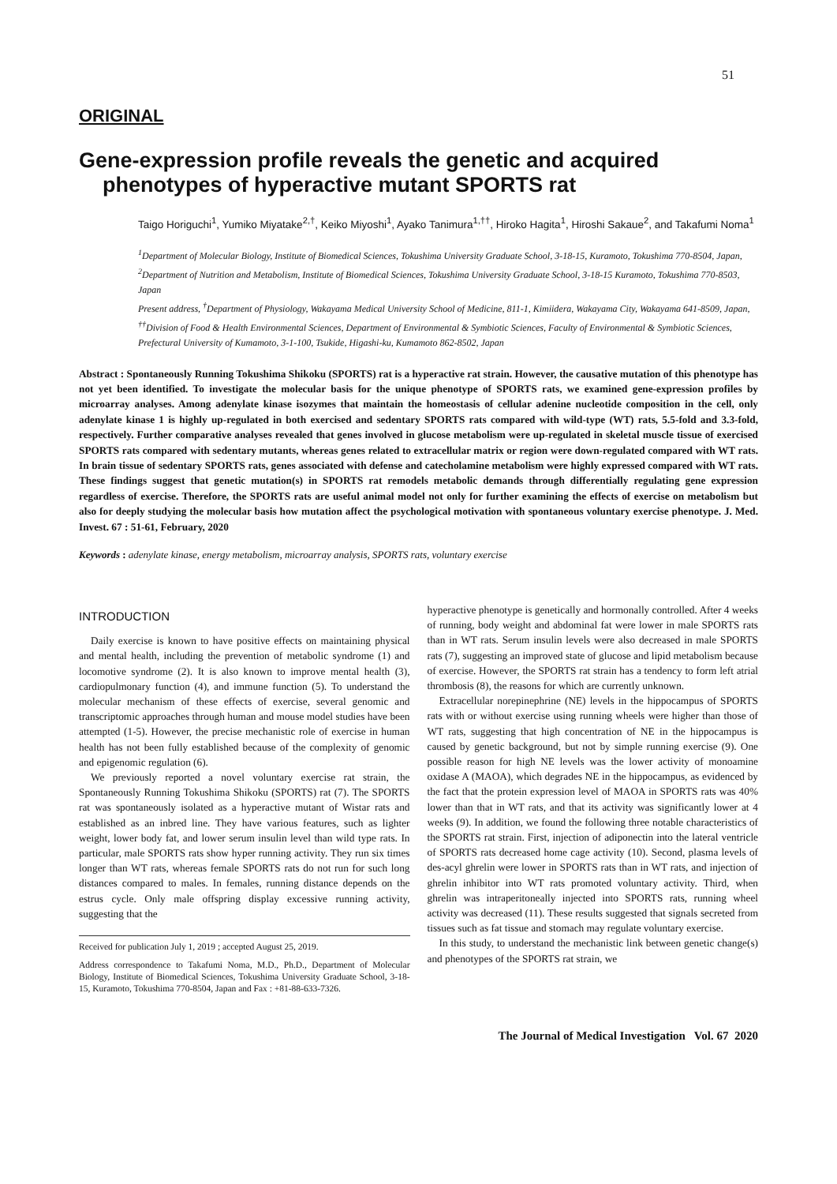51
ORIGINAL
Gene-expression profile reveals the genetic and acquired phenotypes of hyperactive mutant SPORTS rat
Taigo Horiguchi<sup>1</sup>, Yumiko Miyatake<sup>2,†</sup>, Keiko Miyoshi<sup>1</sup>, Ayako Tanimura<sup>1,††</sup>, Hiroko Hagita<sup>1</sup>, Hiroshi Sakaue<sup>2</sup>, and Takafumi Noma<sup>1</sup>
<sup>1</sup> Department of Molecular Biology, Institute of Biomedical Sciences, Tokushima University Graduate School, 3-18-15, Kuramoto, Tokushima 770-8504, Japan, <sup>2</sup>Department of Nutrition and Metabolism, Institute of Biomedical Sciences, Tokushima University Graduate School, 3-18-15 Kuramoto, Tokushima 770-8503, Japan
Present address, <sup>†</sup>Department of Physiology, Wakayama Medical University School of Medicine, 811-1, Kimiidera, Wakayama City, Wakayama 641-8509, Japan, <sup>††</sup>Division of Food & Health Environmental Sciences, Department of Environmental & Symbiotic Sciences, Faculty of Environmental & Symbiotic Sciences, Prefectural University of Kumamoto, 3-1-100, Tsukide, Higashi-ku, Kumamoto 862-8502, Japan
Abstract : Spontaneously Running Tokushima Shikoku (SPORTS) rat is a hyperactive rat strain. However, the causative mutation of this phenotype has not yet been identified. To investigate the molecular basis for the unique phenotype of SPORTS rats, we examined gene-expression profiles by microarray analyses. Among adenylate kinase isozymes that maintain the homeostasis of cellular adenine nucleotide composition in the cell, only adenylate kinase 1 is highly up-regulated in both exercised and sedentary SPORTS rats compared with wild-type (WT) rats, 5.5-fold and 3.3-fold, respectively. Further comparative analyses revealed that genes involved in glucose metabolism were up-regulated in skeletal muscle tissue of exercised SPORTS rats compared with sedentary mutants, whereas genes related to extracellular matrix or region were down-regulated compared with WT rats. In brain tissue of sedentary SPORTS rats, genes associated with defense and catecholamine metabolism were highly expressed compared with WT rats. These findings suggest that genetic mutation(s) in SPORTS rat remodels metabolic demands through differentially regulating gene expression regardless of exercise. Therefore, the SPORTS rats are useful animal model not only for further examining the effects of exercise on metabolism but also for deeply studying the molecular basis how mutation affect the psychological motivation with spontaneous voluntary exercise phenotype. J. Med. Invest. 67 : 51-61, February, 2020
Keywords : adenylate kinase, energy metabolism, microarray analysis, SPORTS rats, voluntary exercise
INTRODUCTION
Daily exercise is known to have positive effects on maintaining physical and mental health, including the prevention of metabolic syndrome (1) and locomotive syndrome (2). It is also known to improve mental health (3), cardiopulmonary function (4), and immune function (5). To understand the molecular mechanism of these effects of exercise, several genomic and transcriptomic approaches through human and mouse model studies have been attempted (1-5). However, the precise mechanistic role of exercise in human health has not been fully established because of the complexity of genomic and epigenomic regulation (6).
We previously reported a novel voluntary exercise rat strain, the Spontaneously Running Tokushima Shikoku (SPORTS) rat (7). The SPORTS rat was spontaneously isolated as a hyperactive mutant of Wistar rats and established as an inbred line. They have various features, such as lighter weight, lower body fat, and lower serum insulin level than wild type rats. In particular, male SPORTS rats show hyper running activity. They run six times longer than WT rats, whereas female SPORTS rats do not run for such long distances compared to males. In females, running distance depends on the estrus cycle. Only male offspring display excessive running activity, suggesting that the
Received for publication July 1, 2019 ; accepted August 25, 2019.
Address correspondence to Takafumi Noma, M.D., Ph.D., Department of Molecular Biology, Institute of Biomedical Sciences, Tokushima University Graduate School, 3-18-15, Kuramoto, Tokushima 770-8504, Japan and Fax : +81-88-633-7326.
hyperactive phenotype is genetically and hormonally controlled. After 4 weeks of running, body weight and abdominal fat were lower in male SPORTS rats than in WT rats. Serum insulin levels were also decreased in male SPORTS rats (7), suggesting an improved state of glucose and lipid metabolism because of exercise. However, the SPORTS rat strain has a tendency to form left atrial thrombosis (8), the reasons for which are currently unknown.
Extracellular norepinephrine (NE) levels in the hippocampus of SPORTS rats with or without exercise using running wheels were higher than those of WT rats, suggesting that high concentration of NE in the hippocampus is caused by genetic background, but not by simple running exercise (9). One possible reason for high NE levels was the lower activity of monoamine oxidase A (MAOA), which degrades NE in the hippocampus, as evidenced by the fact that the protein expression level of MAOA in SPORTS rats was 40% lower than that in WT rats, and that its activity was significantly lower at 4 weeks (9). In addition, we found the following three notable characteristics of the SPORTS rat strain. First, injection of adiponectin into the lateral ventricle of SPORTS rats decreased home cage activity (10). Second, plasma levels of des-acyl ghrelin were lower in SPORTS rats than in WT rats, and injection of ghrelin inhibitor into WT rats promoted voluntary activity. Third, when ghrelin was intraperitoneally injected into SPORTS rats, running wheel activity was decreased (11). These results suggested that signals secreted from tissues such as fat tissue and stomach may regulate voluntary exercise.
In this study, to understand the mechanistic link between genetic change(s) and phenotypes of the SPORTS rat strain, we
The Journal of Medical Investigation Vol. 67 2020